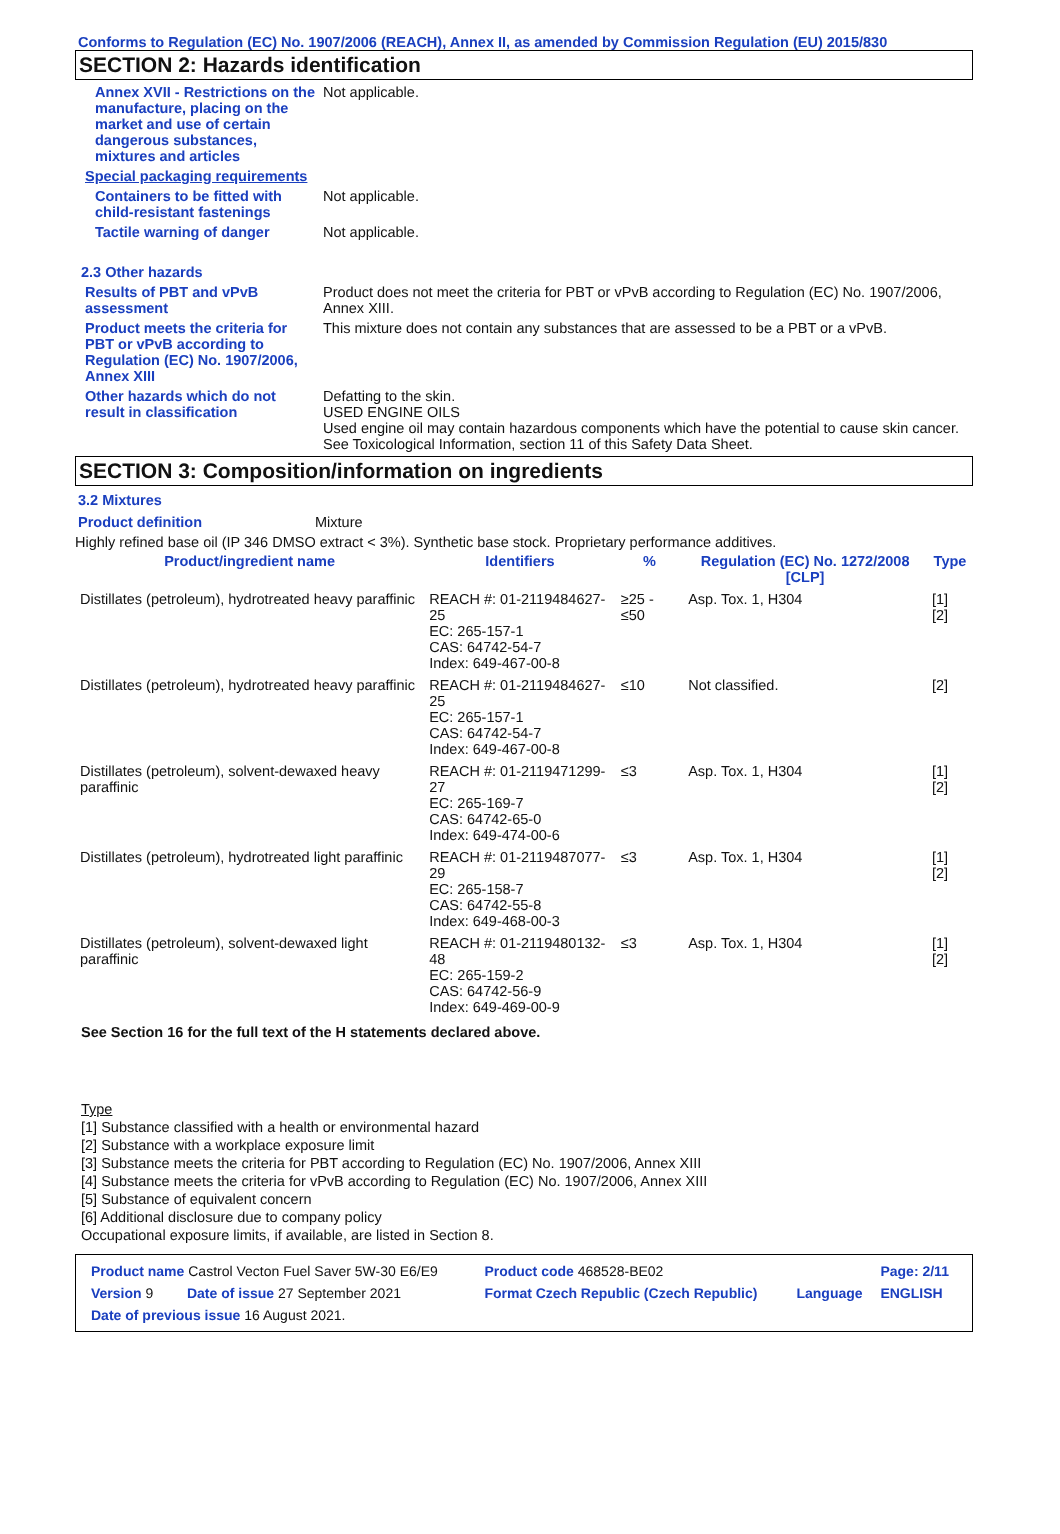Conforms to Regulation (EC) No. 1907/2006 (REACH), Annex II, as amended by Commission Regulation (EU) 2015/830
SECTION 2: Hazards identification
Annex XVII - Restrictions on the manufacture, placing on the market and use of certain dangerous substances, mixtures and articles
Not applicable.
Special packaging requirements
Containers to be fitted with child-resistant fastenings
Not applicable.
Tactile warning of danger Not applicable.
2.3 Other hazards
Results of PBT and vPvB assessment
Product does not meet the criteria for PBT or vPvB according to Regulation (EC) No. 1907/2006, Annex XIII.
Product meets the criteria for PBT or vPvB according to Regulation (EC) No. 1907/2006, Annex XIII
This mixture does not contain any substances that are assessed to be a PBT or a vPvB.
Other hazards which do not result in classification
Defatting to the skin.
USED ENGINE OILS
Used engine oil may contain hazardous components which have the potential to cause skin cancer.
See Toxicological Information, section 11 of this Safety Data Sheet.
SECTION 3: Composition/information on ingredients
3.2 Mixtures
Product definition Mixture
Highly refined base oil (IP 346 DMSO extract < 3%). Synthetic base stock. Proprietary performance additives.
| Product/ingredient name | Identifiers | % | Regulation (EC) No. 1272/2008 [CLP] | Type |
| --- | --- | --- | --- | --- |
| Distillates (petroleum), hydrotreated heavy paraffinic | REACH #: 01-2119484627-25 EC: 265-157-1 CAS: 64742-54-7 Index: 649-467-00-8 | ≥25 - ≤50 | Asp. Tox. 1, H304 | [1] [2] |
| Distillates (petroleum), hydrotreated heavy paraffinic | REACH #: 01-2119484627-25 EC: 265-157-1 CAS: 64742-54-7 Index: 649-467-00-8 | ≤10 | Not classified. | [2] |
| Distillates (petroleum), solvent-dewaxed heavy paraffinic | REACH #: 01-2119471299-27 EC: 265-169-7 CAS: 64742-65-0 Index: 649-474-00-6 | ≤3 | Asp. Tox. 1, H304 | [1] [2] |
| Distillates (petroleum), hydrotreated light paraffinic | REACH #: 01-2119487077-29 EC: 265-158-7 CAS: 64742-55-8 Index: 649-468-00-3 | ≤3 | Asp. Tox. 1, H304 | [1] [2] |
| Distillates (petroleum), solvent-dewaxed light paraffinic | REACH #: 01-2119480132-48 EC: 265-159-2 CAS: 64742-56-9 Index: 649-469-00-9 | ≤3 | Asp. Tox. 1, H304 | [1] [2] |
See Section 16 for the full text of the H statements declared above.
Type
[1] Substance classified with a health or environmental hazard
[2] Substance with a workplace exposure limit
[3] Substance meets the criteria for PBT according to Regulation (EC) No. 1907/2006, Annex XIII
[4] Substance meets the criteria for vPvB according to Regulation (EC) No. 1907/2006, Annex XIII
[5] Substance of equivalent concern
[6] Additional disclosure due to company policy
Occupational exposure limits, if available, are listed in Section 8.
| Product name Castrol Vecton Fuel Saver 5W-30 E6/E9 | | Product code 468528-BE02 | | Page: 2/11 |
| Version 9 | Date of issue 27 September 2021 | Format Czech Republic (Czech Republic) | Language | ENGLISH |
| Date of previous issue 16 August 2021. | | | | |